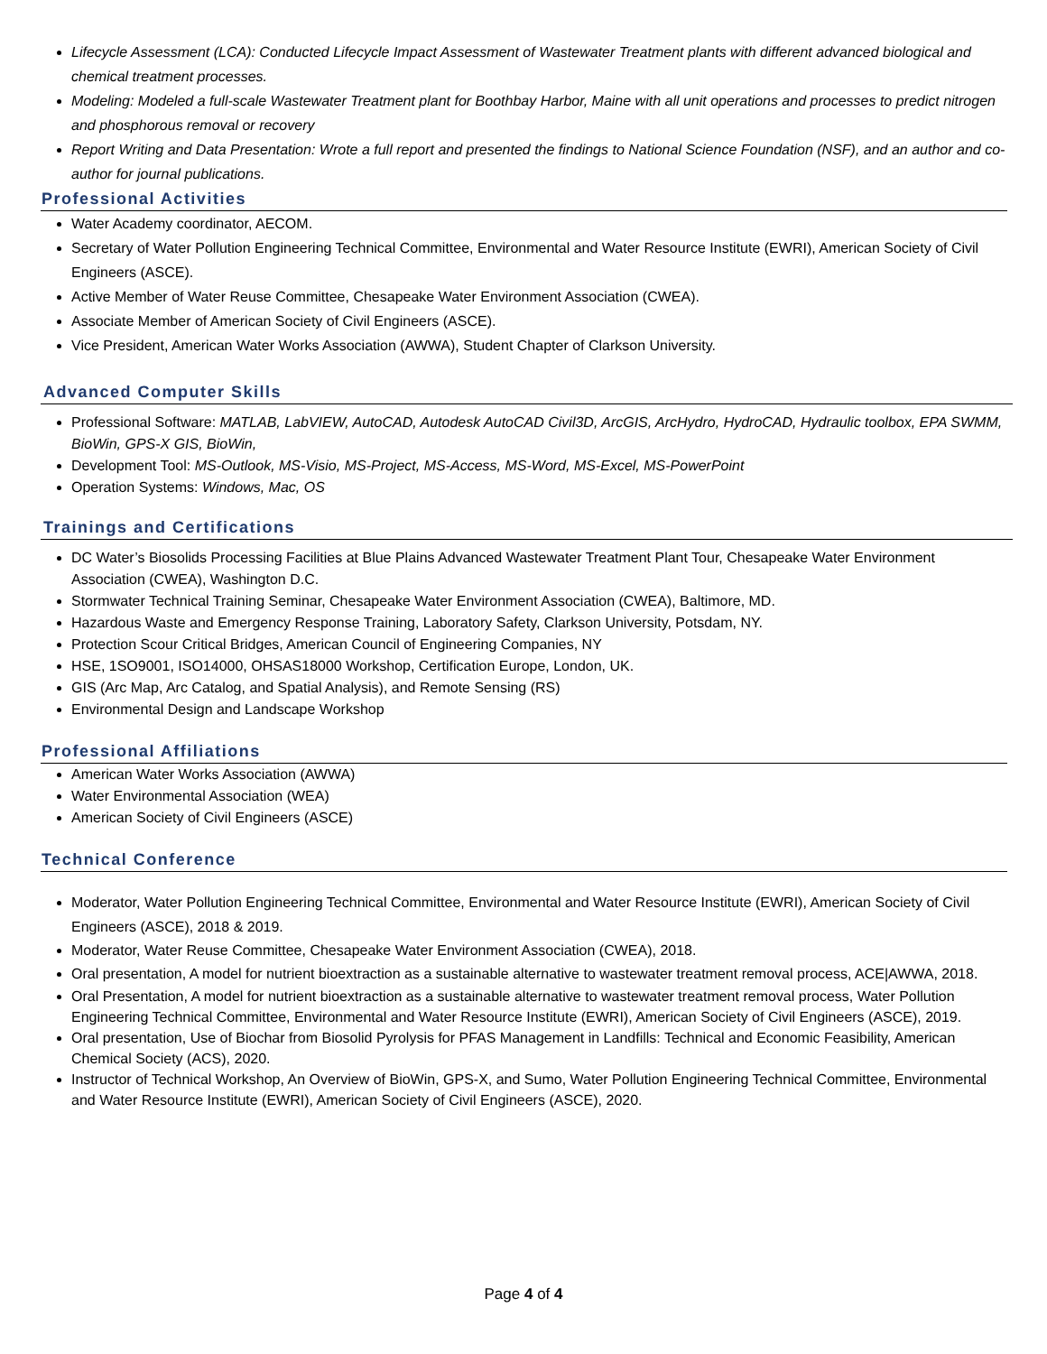Lifecycle Assessment (LCA): Conducted Lifecycle Impact Assessment of Wastewater Treatment plants with different advanced biological and chemical treatment processes.
Modeling: Modeled a full-scale Wastewater Treatment plant for Boothbay Harbor, Maine with all unit operations and processes to predict nitrogen and phosphorous removal or recovery
Report Writing and Data Presentation: Wrote a full report and presented the findings to National Science Foundation (NSF), and an author and co-author for journal publications.
Professional Activities
Water Academy coordinator, AECOM.
Secretary of Water Pollution Engineering Technical Committee, Environmental and Water Resource Institute (EWRI), American Society of Civil Engineers (ASCE).
Active Member of Water Reuse Committee, Chesapeake Water Environment Association (CWEA).
Associate Member of American Society of Civil Engineers (ASCE).
Vice President, American Water Works Association (AWWA), Student Chapter of Clarkson University.
Advanced Computer Skills
Professional Software: MATLAB, LabVIEW, AutoCAD, Autodesk AutoCAD Civil3D, ArcGIS, ArcHydro, HydroCAD, Hydraulic toolbox, EPA SWMM, BioWin, GPS-X GIS, BioWin,
Development Tool: MS-Outlook, MS-Visio, MS-Project, MS-Access, MS-Word, MS-Excel, MS-PowerPoint
Operation Systems: Windows, Mac, OS
Trainings and Certifications
DC Water’s Biosolids Processing Facilities at Blue Plains Advanced Wastewater Treatment Plant Tour, Chesapeake Water Environment Association (CWEA), Washington D.C.
Stormwater Technical Training Seminar, Chesapeake Water Environment Association (CWEA), Baltimore, MD.
Hazardous Waste and Emergency Response Training, Laboratory Safety, Clarkson University, Potsdam, NY.
Protection Scour Critical Bridges, American Council of Engineering Companies, NY
HSE, 1SO9001, ISO14000, OHSAS18000 Workshop, Certification Europe, London, UK.
GIS (Arc Map, Arc Catalog, and Spatial Analysis), and Remote Sensing (RS)
Environmental Design and Landscape Workshop
Professional Affiliations
American Water Works Association (AWWA)
Water Environmental Association (WEA)
American Society of Civil Engineers (ASCE)
Technical Conference
Moderator, Water Pollution Engineering Technical Committee, Environmental and Water Resource Institute (EWRI), American Society of Civil Engineers (ASCE), 2018 & 2019.
Moderator, Water Reuse Committee, Chesapeake Water Environment Association (CWEA), 2018.
Oral presentation, A model for nutrient bioextraction as a sustainable alternative to wastewater treatment removal process, ACE|AWWA, 2018.
Oral Presentation, A model for nutrient bioextraction as a sustainable alternative to wastewater treatment removal process, Water Pollution Engineering Technical Committee, Environmental and Water Resource Institute (EWRI), American Society of Civil Engineers (ASCE), 2019.
Oral presentation, Use of Biochar from Biosolid Pyrolysis for PFAS Management in Landfills: Technical and Economic Feasibility, American Chemical Society (ACS), 2020.
Instructor of Technical Workshop, An Overview of BioWin, GPS-X, and Sumo, Water Pollution Engineering Technical Committee, Environmental and Water Resource Institute (EWRI), American Society of Civil Engineers (ASCE), 2020.
Page 4 of 4